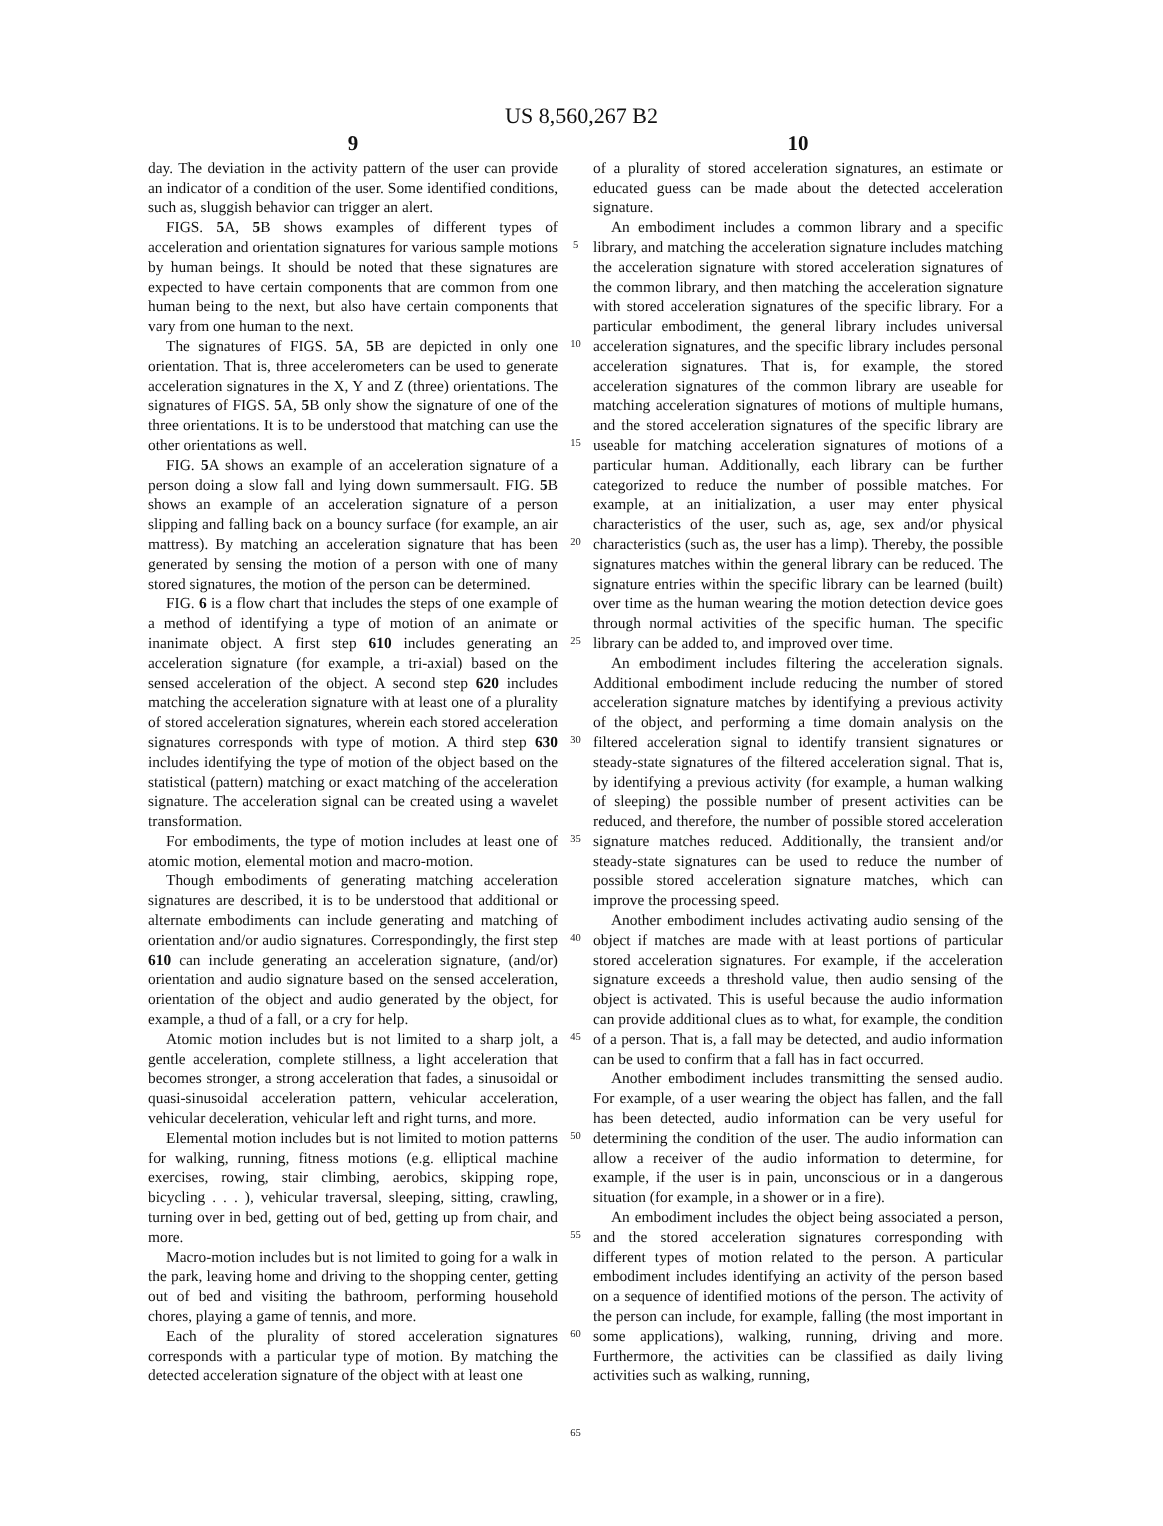US 8,560,267 B2
9
day. The deviation in the activity pattern of the user can provide an indicator of a condition of the user. Some identified conditions, such as, sluggish behavior can trigger an alert.
FIGS. 5 A, 5 B shows examples of different types of acceleration and orientation signatures for various sample motions by human beings. It should be noted that these signatures are expected to have certain components that are common from one human being to the next, but also have certain components that vary from one human to the next.
The signatures of FIGS. 5 A, 5 B are depicted in only one orientation. That is, three accelerometers can be used to generate acceleration signatures in the X, Y and Z (three) orientations. The signatures of FIGS. 5 A, 5 B only show the signature of one of the three orientations. It is to be understood that matching can use the other orientations as well.
FIG. 5 A shows an example of an acceleration signature of a person doing a slow fall and lying down summersault. FIG. 5 B shows an example of an acceleration signature of a person slipping and falling back on a bouncy surface (for example, an air mattress). By matching an acceleration signature that has been generated by sensing the motion of a person with one of many stored signatures, the motion of the person can be determined.
FIG. 6 is a flow chart that includes the steps of one example of a method of identifying a type of motion of an animate or inanimate object. A first step 610 includes generating an acceleration signature (for example, a tri-axial) based on the sensed acceleration of the object. A second step 620 includes matching the acceleration signature with at least one of a plurality of stored acceleration signatures, wherein each stored acceleration signatures corresponds with type of motion. A third step 630 includes identifying the type of motion of the object based on the statistical (pattern) matching or exact matching of the acceleration signature. The acceleration signal can be created using a wavelet transformation.
For embodiments, the type of motion includes at least one of atomic motion, elemental motion and macro-motion.
Though embodiments of generating matching acceleration signatures are described, it is to be understood that additional or alternate embodiments can include generating and matching of orientation and/or audio signatures. Correspondingly, the first step 610 can include generating an acceleration signature, (and/or) orientation and audio signature based on the sensed acceleration, orientation of the object and audio generated by the object, for example, a thud of a fall, or a cry for help.
Atomic motion includes but is not limited to a sharp jolt, a gentle acceleration, complete stillness, a light acceleration that becomes stronger, a strong acceleration that fades, a sinusoidal or quasi-sinusoidal acceleration pattern, vehicular acceleration, vehicular deceleration, vehicular left and right turns, and more.
Elemental motion includes but is not limited to motion patterns for walking, running, fitness motions (e.g. elliptical machine exercises, rowing, stair climbing, aerobics, skipping rope, bicycling . . . ), vehicular traversal, sleeping, sitting, crawling, turning over in bed, getting out of bed, getting up from chair, and more.
Macro-motion includes but is not limited to going for a walk in the park, leaving home and driving to the shopping center, getting out of bed and visiting the bathroom, performing household chores, playing a game of tennis, and more.
Each of the plurality of stored acceleration signatures corresponds with a particular type of motion. By matching the detected acceleration signature of the object with at least one
5
10
15
20
25
30
35
40
45
50
55
60
65
10
of a plurality of stored acceleration signatures, an estimate or educated guess can be made about the detected acceleration signature.
An embodiment includes a common library and a specific library, and matching the acceleration signature includes matching the acceleration signature with stored acceleration signatures of the common library, and then matching the acceleration signature with stored acceleration signatures of the specific library. For a particular embodiment, the general library includes universal acceleration signatures, and the specific library includes personal acceleration signatures. That is, for example, the stored acceleration signatures of the common library are useable for matching acceleration signatures of motions of multiple humans, and the stored acceleration signatures of the specific library are useable for matching acceleration signatures of motions of a particular human. Additionally, each library can be further categorized to reduce the number of possible matches. For example, at an initialization, a user may enter physical characteristics of the user, such as, age, sex and/or physical characteristics (such as, the user has a limp). Thereby, the possible signatures matches within the general library can be reduced. The signature entries within the specific library can be learned (built) over time as the human wearing the motion detection device goes through normal activities of the specific human. The specific library can be added to, and improved over time.
An embodiment includes filtering the acceleration signals. Additional embodiment include reducing the number of stored acceleration signature matches by identifying a previous activity of the object, and performing a time domain analysis on the filtered acceleration signal to identify transient signatures or steady-state signatures of the filtered acceleration signal. That is, by identifying a previous activity (for example, a human walking of sleeping) the possible number of present activities can be reduced, and therefore, the number of possible stored acceleration signature matches reduced. Additionally, the transient and/or steady-state signatures can be used to reduce the number of possible stored acceleration signature matches, which can improve the processing speed.
Another embodiment includes activating audio sensing of the object if matches are made with at least portions of particular stored acceleration signatures. For example, if the acceleration signature exceeds a threshold value, then audio sensing of the object is activated. This is useful because the audio information can provide additional clues as to what, for example, the condition of a person. That is, a fall may be detected, and audio information can be used to confirm that a fall has in fact occurred.
Another embodiment includes transmitting the sensed audio. For example, of a user wearing the object has fallen, and the fall has been detected, audio information can be very useful for determining the condition of the user. The audio information can allow a receiver of the audio information to determine, for example, if the user is in pain, unconscious or in a dangerous situation (for example, in a shower or in a fire).
An embodiment includes the object being associated a person, and the stored acceleration signatures corresponding with different types of motion related to the person. A particular embodiment includes identifying an activity of the person based on a sequence of identified motions of the person. The activity of the person can include, for example, falling (the most important in some applications), walking, running, driving and more. Furthermore, the activities can be classified as daily living activities such as walking, running,